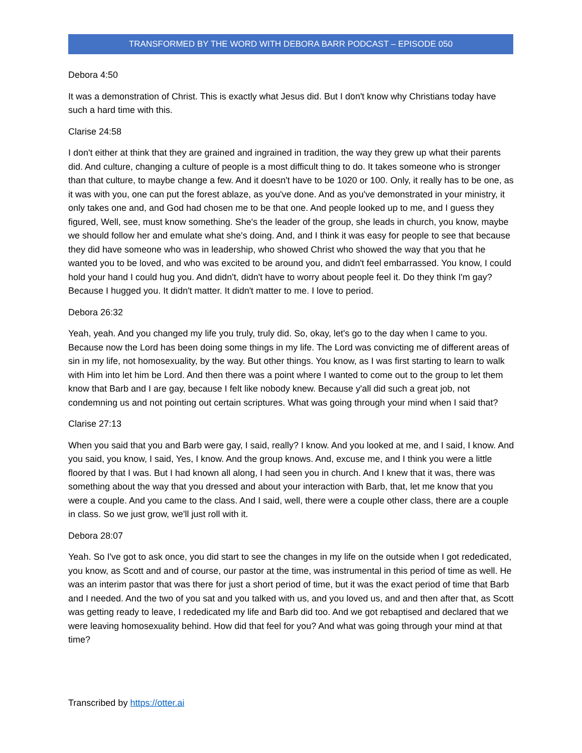TRANSFORMED BY THE WORD WITH DEBORA BARR PODCAST – EPISODE 050
Debora 4:50
It was a demonstration of Christ. This is exactly what Jesus did. But I don't know why Christians today have such a hard time with this.
Clarise 24:58
I don't either at think that they are grained and ingrained in tradition, the way they grew up what their parents did. And culture, changing a culture of people is a most difficult thing to do. It takes someone who is stronger than that culture, to maybe change a few. And it doesn't have to be 1020 or 100. Only, it really has to be one, as it was with you, one can put the forest ablaze, as you've done. And as you've demonstrated in your ministry, it only takes one and, and God had chosen me to be that one. And people looked up to me, and I guess they figured, Well, see, must know something. She's the leader of the group, she leads in church, you know, maybe we should follow her and emulate what she's doing. And, and I think it was easy for people to see that because they did have someone who was in leadership, who showed Christ who showed the way that you that he wanted you to be loved, and who was excited to be around you, and didn't feel embarrassed. You know, I could hold your hand I could hug you. And didn't, didn't have to worry about people feel it. Do they think I'm gay? Because I hugged you. It didn't matter. It didn't matter to me. I love to period.
Debora 26:32
Yeah, yeah. And you changed my life you truly, truly did. So, okay, let's go to the day when I came to you. Because now the Lord has been doing some things in my life. The Lord was convicting me of different areas of sin in my life, not homosexuality, by the way. But other things. You know, as I was first starting to learn to walk with Him into let him be Lord. And then there was a point where I wanted to come out to the group to let them know that Barb and I are gay, because I felt like nobody knew. Because y'all did such a great job, not condemning us and not pointing out certain scriptures. What was going through your mind when I said that?
Clarise 27:13
When you said that you and Barb were gay, I said, really? I know. And you looked at me, and I said, I know. And you said, you know, I said, Yes, I know. And the group knows. And, excuse me, and I think you were a little floored by that I was. But I had known all along, I had seen you in church. And I knew that it was, there was something about the way that you dressed and about your interaction with Barb, that, let me know that you were a couple. And you came to the class. And I said, well, there were a couple other class, there are a couple in class. So we just grow, we'll just roll with it.
Debora 28:07
Yeah. So I've got to ask once, you did start to see the changes in my life on the outside when I got rededicated, you know, as Scott and and of course, our pastor at the time, was instrumental in this period of time as well. He was an interim pastor that was there for just a short period of time, but it was the exact period of time that Barb and I needed. And the two of you sat and you talked with us, and you loved us, and and then after that, as Scott was getting ready to leave, I rededicated my life and Barb did too. And we got rebaptised and declared that we were leaving homosexuality behind. How did that feel for you? And what was going through your mind at that time?
Transcribed by https://otter.ai